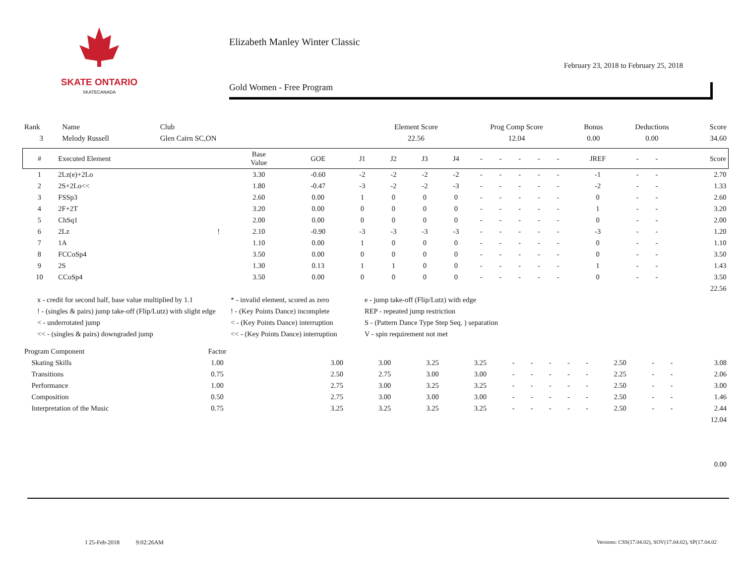SKATE ONTARIO
SKATECANADA
Elizabeth Manley Winter Classic
February 23, 2018 to February 25, 2018
Gold Women - Free Program
| Rank | Name | Club | Element Score | Prog Comp Score | Bonus | Deductions | Score |
| --- | --- | --- | --- | --- | --- | --- | --- |
| 3 | Melody Russell | Glen Cairn SC,ON | 22.56 | 12.04 | 0.00 | 0.00 | 34.60 |
| # | Executed Element | | Base Value | GOE | J1 | J2 | J3 | J4 | - | - | - | - | - | JREF | - | - | Score |
| --- | --- | --- | --- | --- | --- | --- | --- | --- | --- | --- | --- | --- | --- | --- | --- | --- | --- |
| 1 | 2Lz(e)+2Lo | | 3.30 | -0.60 | -2 | -2 | -2 | -2 | - | - | - | - | - | -1 | - | - | 2.70 |
| 2 | 2S+2Lo<< | | 1.80 | -0.47 | -3 | -2 | -2 | -3 | - | - | - | - | - | -2 | - | - | 1.33 |
| 3 | FSSp3 | | 2.60 | 0.00 | 1 | 0 | 0 | 0 | - | - | - | - | - | 0 | - | - | 2.60 |
| 4 | 2F+2T | | 3.20 | 0.00 | 0 | 0 | 0 | 0 | - | - | - | - | - | 1 | - | - | 3.20 |
| 5 | ChSq1 | | 2.00 | 0.00 | 0 | 0 | 0 | 0 | - | - | - | - | - | 0 | - | - | 2.00 |
| 6 | 2Lz | ! | 2.10 | -0.90 | -3 | -3 | -3 | -3 | - | - | - | - | - | -3 | - | - | 1.20 |
| 7 | 1A | | 1.10 | 0.00 | 1 | 0 | 0 | 0 | - | - | - | - | - | 0 | - | - | 1.10 |
| 8 | FCCoSp4 | | 3.50 | 0.00 | 0 | 0 | 0 | 0 | - | - | - | - | - | 0 | - | - | 3.50 |
| 9 | 2S | | 1.30 | 0.13 | 1 | 1 | 0 | 0 | - | - | - | - | - | 1 | - | - | 1.43 |
| 10 | CCoSp4 | | 3.50 | 0.00 | 0 | 0 | 0 | 0 | - | - | - | - | - | 0 | - | - | 3.50 |
| 22.56 | | | | | | | | | | | | | | | | | |
x - credit for second half, base value multiplied by 1.1
* - invalid element, scored as zero
e - jump take-off (Flip/Lutz) with edge
! - (singles & pairs) jump take-off (Flip/Lutz) with slight edge
! - (Key Points Dance) incomplete
REP - repeated jump restriction
< - underrotated jump
< - (Key Points Dance) interruption
S - (Pattern Dance Type Step Seq. ) separation
<< - (singles & pairs) downgraded jump
<< - (Key Points Dance) interruption
V - spin requirement not met
| Program Component | Factor | | | | | | | | | | | | | | |
| --- | --- | --- | --- | --- | --- | --- | --- | --- | --- | --- | --- | --- | --- | --- | --- |
| Skating Skills | 1.00 | | 3.00 | 3.00 | 3.25 | 3.25 | - | - | - | - | - | 2.50 | - | - | 3.08 |
| Transitions | 0.75 | | 2.50 | 2.75 | 3.00 | 3.00 | - | - | - | - | - | 2.25 | - | - | 2.06 |
| Performance | 1.00 | | 2.75 | 3.00 | 3.25 | 3.25 | - | - | - | - | - | 2.50 | - | - | 3.00 |
| Composition | 0.50 | | 2.75 | 3.00 | 3.00 | 3.00 | - | - | - | - | - | 2.50 | - | - | 1.46 |
| Interpretation of the Music | 0.75 | | 3.25 | 3.25 | 3.25 | 3.25 | - | - | - | - | - | 2.50 | - | - | 2.44 |
| 12.04 | | | | | | | | | | | | | | | |
| 0.00 | | | | | | | | | | | | | | | |
I 25-Feb-2018 9:02:26AM
Versions: CSS(17.04.02), SOV(17.04.02), SP(17.04.02